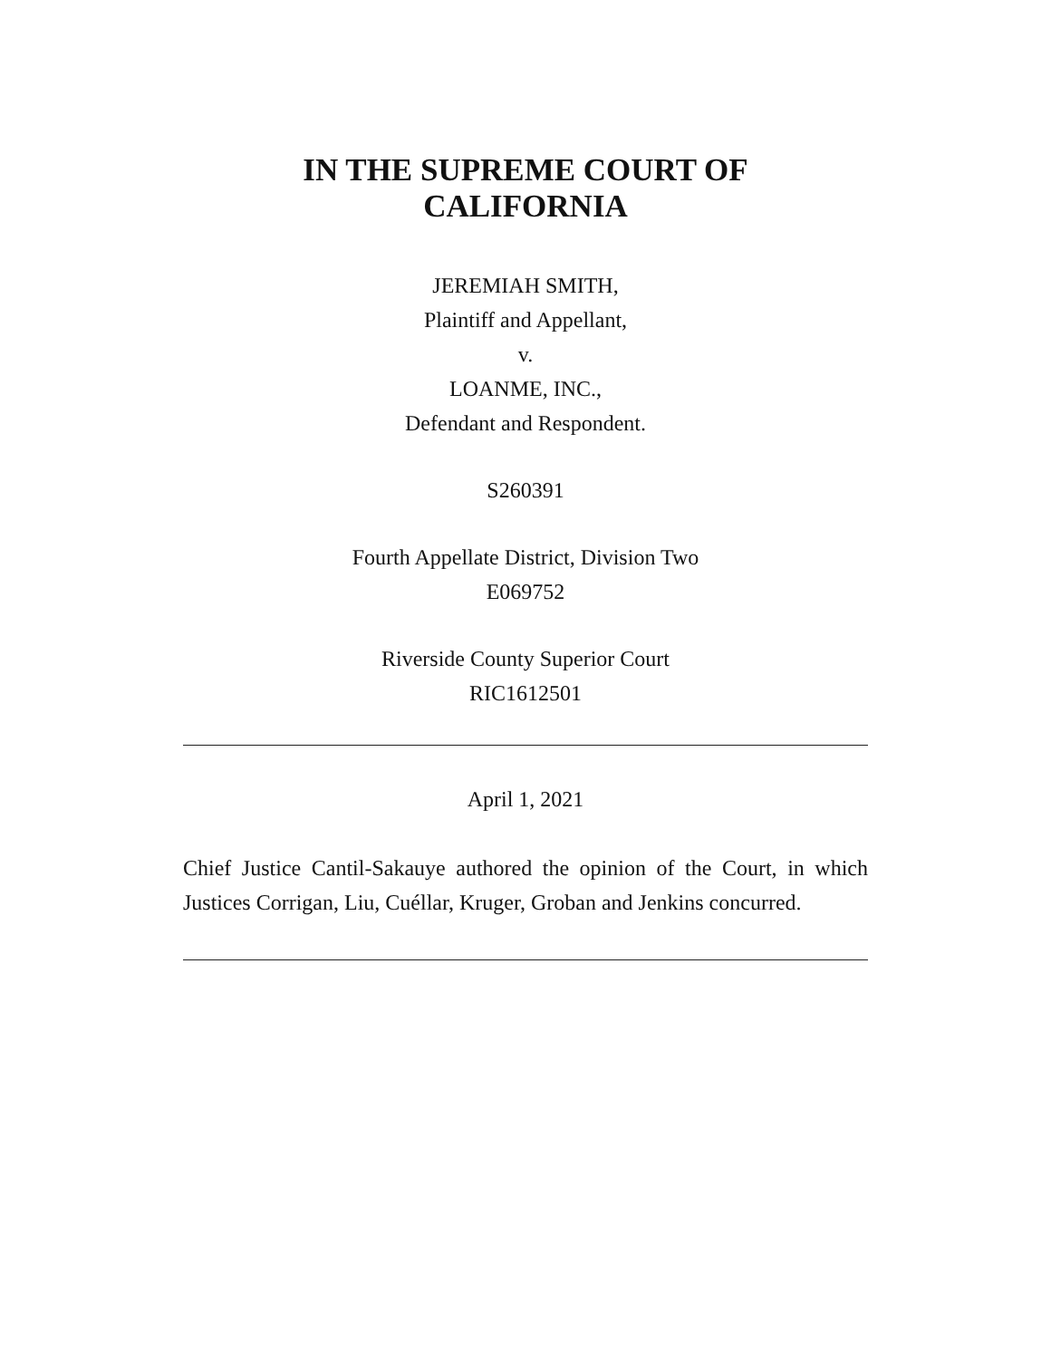IN THE SUPREME COURT OF
CALIFORNIA
JEREMIAH SMITH,
Plaintiff and Appellant,
v.
LOANME, INC.,
Defendant and Respondent.
S260391
Fourth Appellate District, Division Two
E069752
Riverside County Superior Court
RIC1612501
April 1, 2021
Chief Justice Cantil-Sakauye authored the opinion of the Court, in which Justices Corrigan, Liu, Cuéllar, Kruger, Groban and Jenkins concurred.